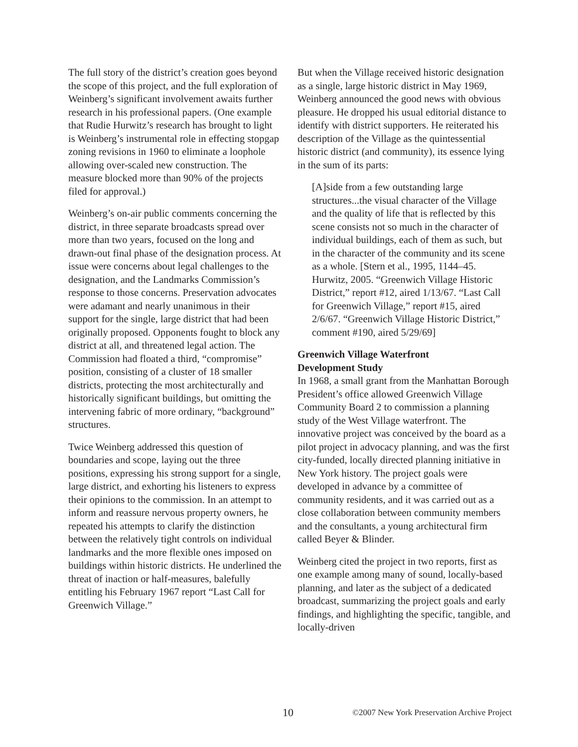The full story of the district’s creation goes beyond the scope of this project, and the full exploration of Weinberg’s significant involvement awaits further research in his professional papers. (One example that Rudie Hurwitz’s research has brought to light is Weinberg’s instrumental role in effecting stopgap zoning revisions in 1960 to eliminate a loophole allowing over-scaled new construction. The measure blocked more than 90% of the projects filed for approval.)
Weinberg’s on-air public comments concerning the district, in three separate broadcasts spread over more than two years, focused on the long and drawn-out final phase of the designation process. At issue were concerns about legal challenges to the designation, and the Landmarks Commission’s response to those concerns. Preservation advocates were adamant and nearly unanimous in their support for the single, large district that had been originally proposed. Opponents fought to block any district at all, and threatened legal action. The Commission had floated a third, “compromise” position, consisting of a cluster of 18 smaller districts, protecting the most architecturally and historically significant buildings, but omitting the intervening fabric of more ordinary, “background” structures.
Twice Weinberg addressed this question of boundaries and scope, laying out the three positions, expressing his strong support for a single, large district, and exhorting his listeners to express their opinions to the commission. In an attempt to inform and reassure nervous property owners, he repeated his attempts to clarify the distinction between the relatively tight controls on individual landmarks and the more flexible ones imposed on buildings within historic districts. He underlined the threat of inaction or half-measures, balefully entitling his February 1967 report “Last Call for Greenwich Village.”
But when the Village received historic designation as a single, large historic district in May 1969, Weinberg announced the good news with obvious pleasure. He dropped his usual editorial distance to identify with district supporters. He reiterated his description of the Village as the quintessential historic district (and community), its essence lying in the sum of its parts:
[A]side from a few outstanding large structures...the visual character of the Village and the quality of life that is reflected by this scene consists not so much in the character of individual buildings, each of them as such, but in the character of the community and its scene as a whole. [Stern et al., 1995, 1144–45. Hurwitz, 2005. “Greenwich Village Historic District,” report #12, aired 1/13/67. “Last Call for Greenwich Village,” report #15, aired 2/6/67. “Greenwich Village Historic District,” comment #190, aired 5/29/69]
Greenwich Village Waterfront
Development Study
In 1968, a small grant from the Manhattan Borough President’s office allowed Greenwich Village Community Board 2 to commission a planning study of the West Village waterfront. The innovative project was conceived by the board as a pilot project in advocacy planning, and was the first city-funded, locally directed planning initiative in New York history. The project goals were developed in advance by a committee of community residents, and it was carried out as a close collaboration between community members and the consultants, a young architectural firm called Beyer & Blinder.
Weinberg cited the project in two reports, first as one example among many of sound, locally-based planning, and later as the subject of a dedicated broadcast, summarizing the project goals and early findings, and highlighting the specific, tangible, and locally-driven
10 ©2007 New York Preservation Archive Project